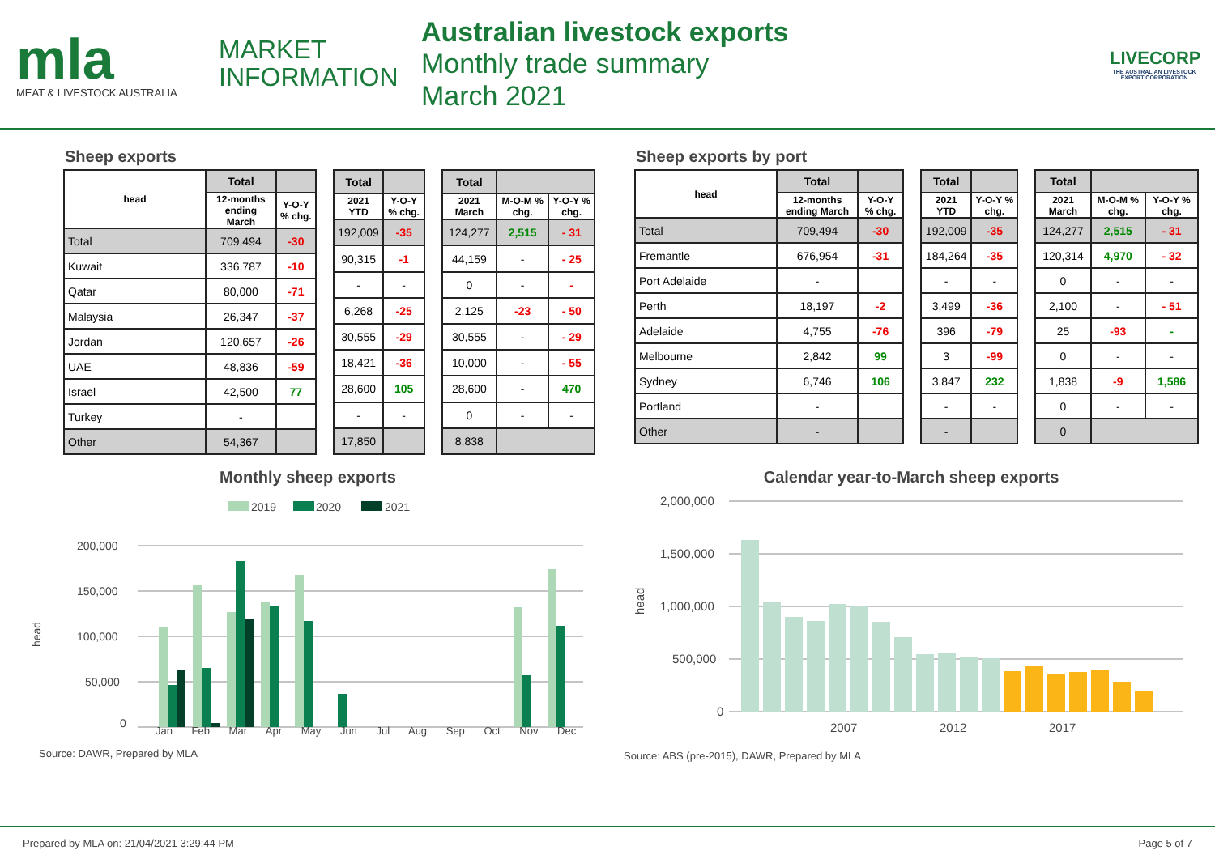mla
MEAT & LIVESTOCK AUSTRALIA
MARKET
INFORMATION
Australian livestock exports
Monthly trade summary
March 2021
LIVECORP
THE AUSTRALIAN LIVESTOCK EXPORT CORPORATION
Sheep exports
| head | Total | |
| --- | --- | --- |
| | 12-months ending March | Y-O-Y % chg. |
| Total | 709,494 | -30 |
| Kuwait | 336,787 | -10 |
| Qatar | 80,000 | -71 |
| Malaysia | 26,347 | -37 |
| Jordan | 120,657 | -26 |
| UAE | 48,836 | -59 |
| Israel | 42,500 | 77 |
| Turkey | - | |
| Other | 54,367 | |
| Total | |
| --- | --- |
| 2021 YTD | Y-O-Y % chg. |
| 192,009 | -35 |
| 90,315 | -1 |
| - | - |
| 6,268 | -25 |
| 30,555 | -29 |
| 18,421 | -36 |
| 28,600 | 105 |
| - | - |
| 17,850 | |
| Total | | |
| --- | --- | --- |
| 2021 March | M-O-M % chg. | Y-O-Y % chg. |
| 124,277 | 2,515 | - 31 |
| 44,159 | - | - 25 |
| 0 | - | - |
| 2,125 | -23 | - 50 |
| 30,555 | - | - 29 |
| 10,000 | - | - 55 |
| 28,600 | - | 470 |
| 0 | - | - |
| 8,838 | | |
Sheep exports by port
| head | Total | |
| --- | --- | --- |
| | 12-months ending March | Y-O-Y % chg. |
| Total | 709,494 | -30 |
| Fremantle | 676,954 | -31 |
| Port Adelaide | - | |
| Perth | 18,197 | -2 |
| Adelaide | 4,755 | -76 |
| Melbourne | 2,842 | 99 |
| Sydney | 6,746 | 106 |
| Portland | - | |
| Other | - | |
| Total | |
| --- | --- |
| 2021 YTD | Y-O-Y % chg. |
| 192,009 | -35 |
| 184,264 | -35 |
| - | - |
| 3,499 | -36 |
| 396 | -79 |
| 3 | -99 |
| 3,847 | 232 |
| - | - |
| - | |
| Total | | |
| --- | --- | --- |
| 2021 March | M-O-M % chg. | Y-O-Y % chg. |
| 124,277 | 2,515 | - 31 |
| 120,314 | 4,970 | - 32 |
| 0 | - | - |
| 2,100 | - | - 51 |
| 25 | -93 | - |
| 0 | - | - |
| 1,838 | -9 | 1,586 |
| 0 | - | - |
| 0 | | |
Monthly sheep exports
2019
2020
2021
200,000
150,000
100,000
50,000
0
head
Jan Feb Mar Apr May Jun Jul Aug Sep Oct Nov Dec
Source: DAWR, Prepared by MLA
Calendar year-to-March sheep exports
2,000,000
1,500,000
1,000,000
500,000
0
head
2007
2012
2017
Source: ABS (pre-2015), DAWR, Prepared by MLA
Prepared by MLA on: 21/04/2021 3:29:44 PM Page 5 of 7